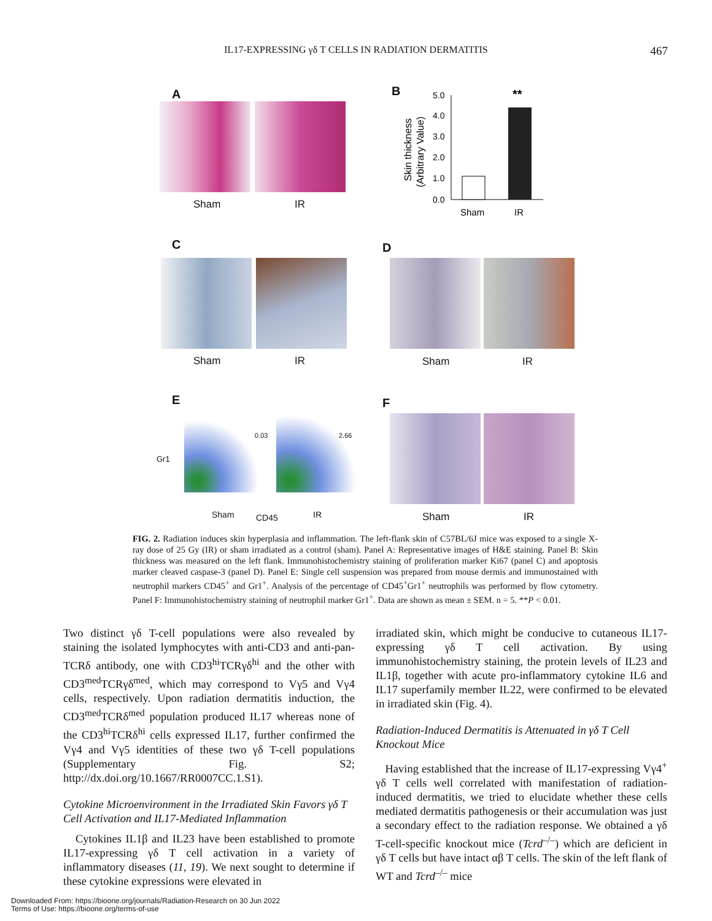IL17-EXPRESSING γδ T CELLS IN RADIATION DERMATITIS
467
A
Sham IR
B
**
5.0
4.0
3.0
2.0
1.0
0.0
Sham
IR
Skin thickness
(Arbitrary Value)
C
Sham IR
D
Sham IR
E
Gr1
0.03 2.66
Sham CD45 IR
F
Sham IR
FIG. 2. Radiation induces skin hyperplasia and inflammation. The left-flank skin of C57BL/6J mice was exposed to a single X-ray dose of 25 Gy (IR) or sham irradiated as a control (sham). Panel A: Representative images of H&E staining. Panel B: Skin thickness was measured on the left flank. Immunohistochemistry staining of proliferation marker Ki67 (panel C) and apoptosis marker cleaved caspase-3 (panel D). Panel E: Single cell suspension was prepared from mouse dermis and immunostained with neutrophil markers CD45<sup>+</sup> and Gr1<sup>+</sup>. Analysis of the percentage of CD45<sup>+</sup>Gr1<sup>+</sup> neutrophils was performed by flow cytometry. Panel F: Immunohistochemistry staining of neutrophil marker Gr1<sup>+</sup>. Data are shown as mean ± SEM. n = 5. **P < 0.01.
Two distinct γδ T-cell populations were also revealed by staining the isolated lymphocytes with anti-CD3 and anti-pan-TCRδ antibody, one with CD3<sup>hi</sup>TCRγδ<sup>hi</sup> and the other with CD3<sup>med</sup>TCRγδ<sup>med</sup>, which may correspond to Vγ5 and Vγ4 cells, respectively. Upon radiation dermatitis induction, the CD3<sup>med</sup>TCRδ<sup>med</sup> population produced IL17 whereas none of the CD3<sup>hi</sup>TCRδ<sup>hi</sup> cells expressed IL17, further confirmed the Vγ4 and Vγ5 identities of these two γδ T-cell populations (Supplementary Fig. S2; http://dx.doi.org/10.1667/RR0007CC.1.S1).
Cytokine Microenvironment in the Irradiated Skin Favors γδ T Cell Activation and IL17-Mediated Inflammation
Cytokines IL1β and IL23 have been established to promote IL17-expressing γδ T cell activation in a variety of inflammatory diseases (11, 19). We next sought to determine if these cytokine expressions were elevated in
irradiated skin, which might be conducive to cutaneous IL17-expressing γδ T cell activation. By using immunohistochemistry staining, the protein levels of IL23 and IL1β, together with acute pro-inflammatory cytokine IL6 and IL17 superfamily member IL22, were confirmed to be elevated in irradiated skin (Fig. 4).
Radiation-Induced Dermatitis is Attenuated in γδ T Cell Knockout Mice
Having established that the increase of IL17-expressing Vγ4<sup>+</sup> γδ T cells well correlated with manifestation of radiation-induced dermatitis, we tried to elucidate whether these cells mediated dermatitis pathogenesis or their accumulation was just a secondary effect to the radiation response. We obtained a γδ T-cell-specific knockout mice (Tcrd<sup>–/–</sup>) which are deficient in γδ T cells but have intact αβ T cells. The skin of the left flank of WT and Tcrd<sup>–/–</sup> mice
Downloaded From: https://bioone.org/journals/Radiation-Research on 30 Jun 2022
Terms of Use: https://bioone.org/terms-of-use